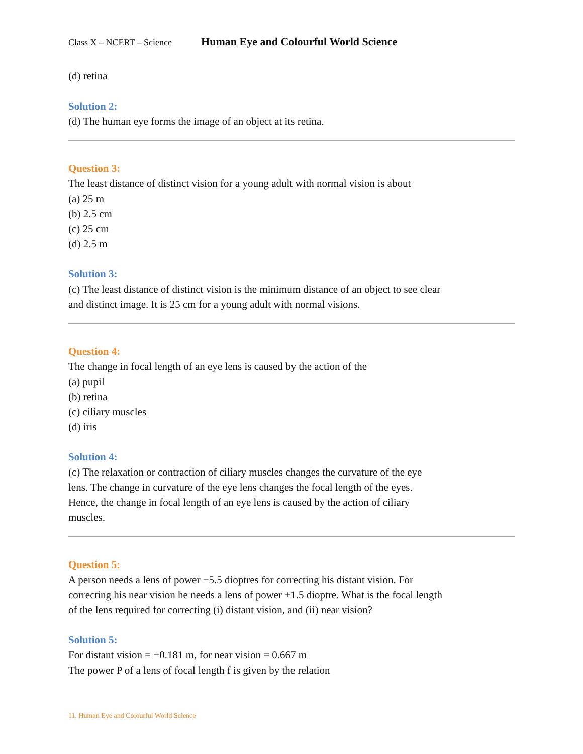Class X – NCERT – Science Human Eye and Colourful World Science
(d) retina
Solution 2:
(d) The human eye forms the image of an object at its retina.
Question 3:
The least distance of distinct vision for a young adult with normal vision is about
(a) 25 m
(b) 2.5 cm
(c) 25 cm
(d) 2.5 m
Solution 3:
(c) The least distance of distinct vision is the minimum distance of an object to see clear
and distinct image. It is 25 cm for a young adult with normal visions.
Question 4:
The change in focal length of an eye lens is caused by the action of the
(a) pupil
(b) retina
(c) ciliary muscles
(d) iris
Solution 4:
(c) The relaxation or contraction of ciliary muscles changes the curvature of the eye
lens. The change in curvature of the eye lens changes the focal length of the eyes.
Hence, the change in focal length of an eye lens is caused by the action of ciliary
muscles.
Question 5:
A person needs a lens of power −5.5 dioptres for correcting his distant vision. For
correcting his near vision he needs a lens of power +1.5 dioptre. What is the focal length
of the lens required for correcting (i) distant vision, and (ii) near vision?
Solution 5:
For distant vision = −0.181 m, for near vision = 0.667 m
The power P of a lens of focal length f is given by the relation
11. Human Eye and Colourful World Science